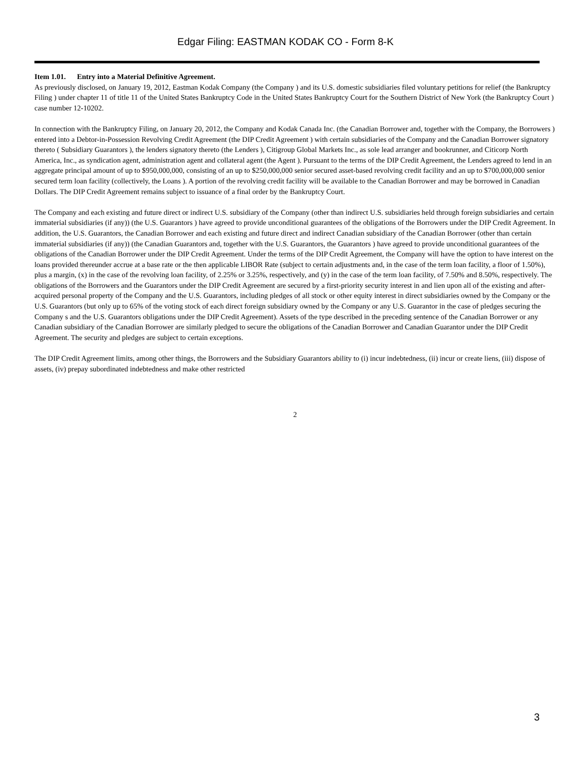Edgar Filing: EASTMAN KODAK CO - Form 8-K
Item 1.01. Entry into a Material Definitive Agreement.
As previously disclosed, on January 19, 2012, Eastman Kodak Company (the Company ) and its U.S. domestic subsidiaries filed voluntary petitions for relief (the Bankruptcy Filing ) under chapter 11 of title 11 of the United States Bankruptcy Code in the United States Bankruptcy Court for the Southern District of New York (the Bankruptcy Court ) case number 12-10202.
In connection with the Bankruptcy Filing, on January 20, 2012, the Company and Kodak Canada Inc. (the Canadian Borrower and, together with the Company, the Borrowers ) entered into a Debtor-in-Possession Revolving Credit Agreement (the DIP Credit Agreement ) with certain subsidiaries of the Company and the Canadian Borrower signatory thereto ( Subsidiary Guarantors ), the lenders signatory thereto (the Lenders ), Citigroup Global Markets Inc., as sole lead arranger and bookrunner, and Citicorp North America, Inc., as syndication agent, administration agent and collateral agent (the Agent ). Pursuant to the terms of the DIP Credit Agreement, the Lenders agreed to lend in an aggregate principal amount of up to $950,000,000, consisting of an up to $250,000,000 senior secured asset-based revolving credit facility and an up to $700,000,000 senior secured term loan facility (collectively, the Loans ). A portion of the revolving credit facility will be available to the Canadian Borrower and may be borrowed in Canadian Dollars. The DIP Credit Agreement remains subject to issuance of a final order by the Bankruptcy Court.
The Company and each existing and future direct or indirect U.S. subsidiary of the Company (other than indirect U.S. subsidiaries held through foreign subsidiaries and certain immaterial subsidiaries (if any)) (the U.S. Guarantors ) have agreed to provide unconditional guarantees of the obligations of the Borrowers under the DIP Credit Agreement. In addition, the U.S. Guarantors, the Canadian Borrower and each existing and future direct and indirect Canadian subsidiary of the Canadian Borrower (other than certain immaterial subsidiaries (if any)) (the Canadian Guarantors and, together with the U.S. Guarantors, the Guarantors ) have agreed to provide unconditional guarantees of the obligations of the Canadian Borrower under the DIP Credit Agreement. Under the terms of the DIP Credit Agreement, the Company will have the option to have interest on the loans provided thereunder accrue at a base rate or the then applicable LIBOR Rate (subject to certain adjustments and, in the case of the term loan facility, a floor of 1.50%), plus a margin, (x) in the case of the revolving loan facility, of 2.25% or 3.25%, respectively, and (y) in the case of the term loan facility, of 7.50% and 8.50%, respectively. The obligations of the Borrowers and the Guarantors under the DIP Credit Agreement are secured by a first-priority security interest in and lien upon all of the existing and after-acquired personal property of the Company and the U.S. Guarantors, including pledges of all stock or other equity interest in direct subsidiaries owned by the Company or the U.S. Guarantors (but only up to 65% of the voting stock of each direct foreign subsidiary owned by the Company or any U.S. Guarantor in the case of pledges securing the Company s and the U.S. Guarantors obligations under the DIP Credit Agreement). Assets of the type described in the preceding sentence of the Canadian Borrower or any Canadian subsidiary of the Canadian Borrower are similarly pledged to secure the obligations of the Canadian Borrower and Canadian Guarantor under the DIP Credit Agreement. The security and pledges are subject to certain exceptions.
The DIP Credit Agreement limits, among other things, the Borrowers and the Subsidiary Guarantors ability to (i) incur indebtedness, (ii) incur or create liens, (iii) dispose of assets, (iv) prepay subordinated indebtedness and make other restricted
2
3